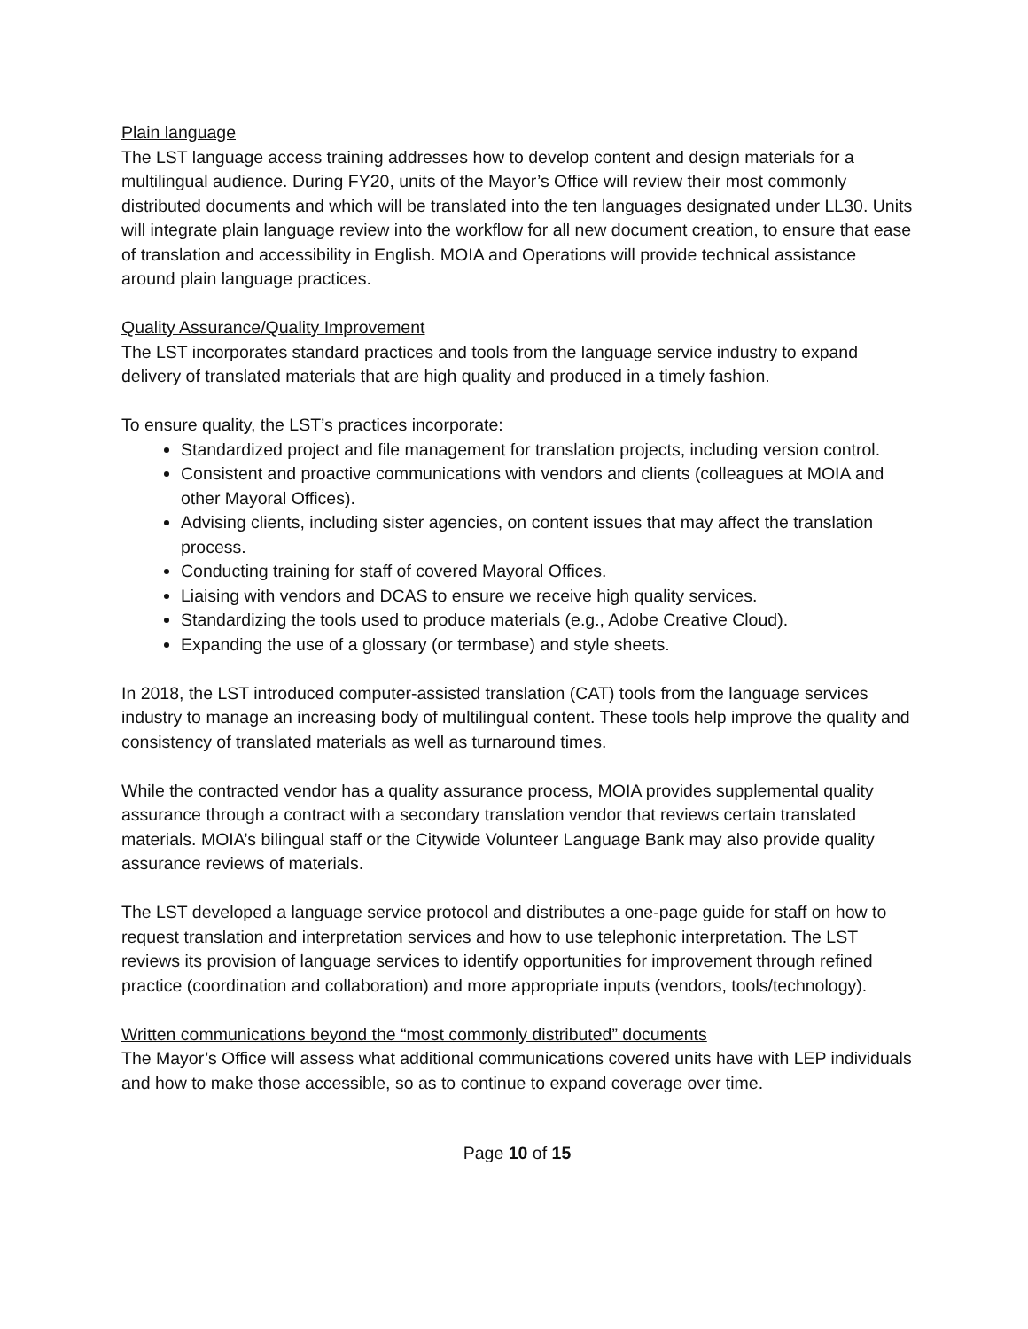Plain language
The LST language access training addresses how to develop content and design materials for a multilingual audience. During FY20, units of the Mayor’s Office will review their most commonly distributed documents and which will be translated into the ten languages designated under LL30. Units will integrate plain language review into the workflow for all new document creation, to ensure that ease of translation and accessibility in English. MOIA and Operations will provide technical assistance around plain language practices.
Quality Assurance/Quality Improvement
The LST incorporates standard practices and tools from the language service industry to expand delivery of translated materials that are high quality and produced in a timely fashion.
To ensure quality, the LST’s practices incorporate:
Standardized project and file management for translation projects, including version control.
Consistent and proactive communications with vendors and clients (colleagues at MOIA and other Mayoral Offices).
Advising clients, including sister agencies, on content issues that may affect the translation process.
Conducting training for staff of covered Mayoral Offices.
Liaising with vendors and DCAS to ensure we receive high quality services.
Standardizing the tools used to produce materials (e.g., Adobe Creative Cloud).
Expanding the use of a glossary (or termbase) and style sheets.
In 2018, the LST introduced computer-assisted translation (CAT) tools from the language services industry to manage an increasing body of multilingual content. These tools help improve the quality and consistency of translated materials as well as turnaround times.
While the contracted vendor has a quality assurance process, MOIA provides supplemental quality assurance through a contract with a secondary translation vendor that reviews certain translated materials. MOIA’s bilingual staff or the Citywide Volunteer Language Bank may also provide quality assurance reviews of materials.
The LST developed a language service protocol and distributes a one-page guide for staff on how to request translation and interpretation services and how to use telephonic interpretation. The LST reviews its provision of language services to identify opportunities for improvement through refined practice (coordination and collaboration) and more appropriate inputs (vendors, tools/technology).
Written communications beyond the “most commonly distributed” documents
The Mayor’s Office will assess what additional communications covered units have with LEP individuals and how to make those accessible, so as to continue to expand coverage over time.
Page 10 of 15